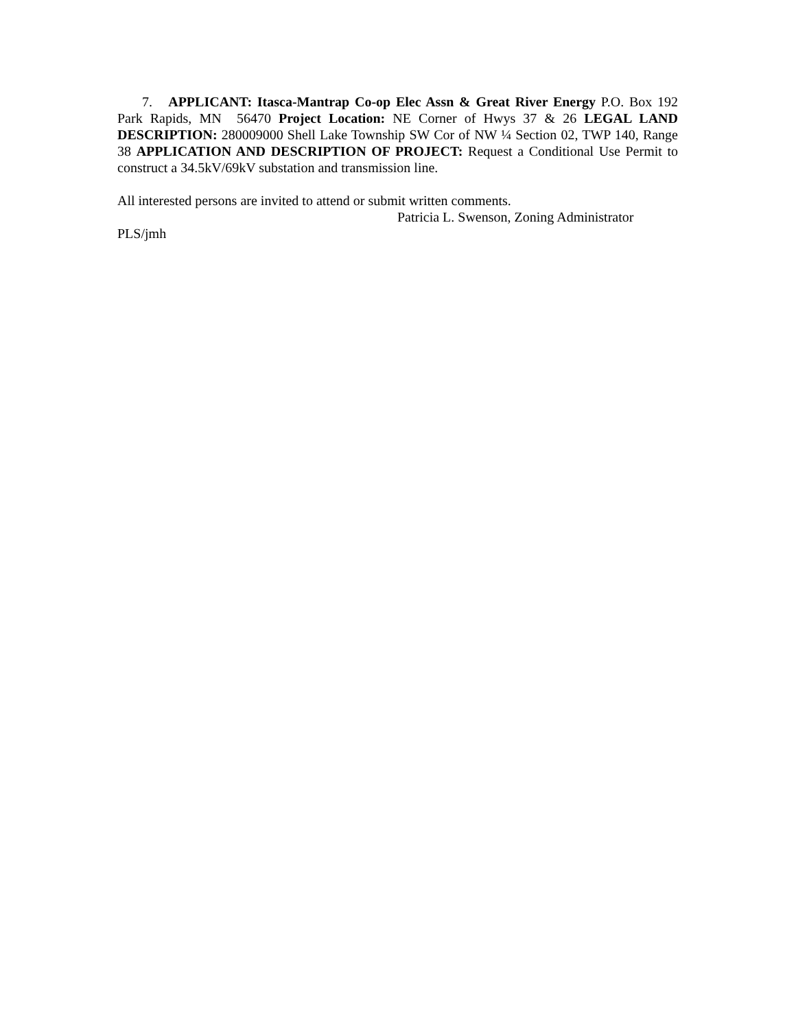7. APPLICANT: Itasca-Mantrap Co-op Elec Assn & Great River Energy P.O. Box 192 Park Rapids, MN 56470 Project Location: NE Corner of Hwys 37 & 26 LEGAL LAND DESCRIPTION: 280009000 Shell Lake Township SW Cor of NW ¼ Section 02, TWP 140, Range 38 APPLICATION AND DESCRIPTION OF PROJECT: Request a Conditional Use Permit to construct a 34.5kV/69kV substation and transmission line.
All interested persons are invited to attend or submit written comments.
Patricia L. Swenson, Zoning Administrator
PLS/jmh